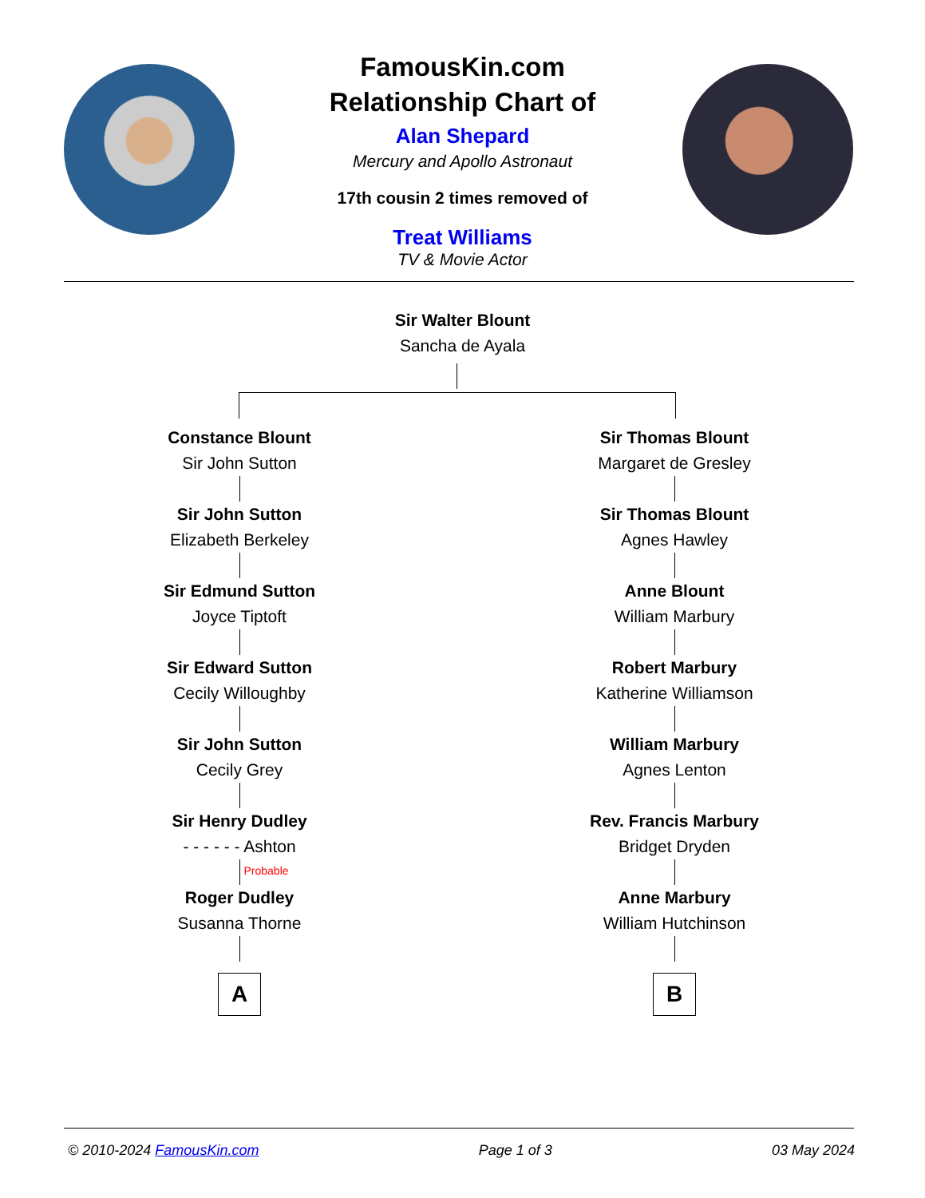FamousKin.com
Relationship Chart of
Alan Shepard
Mercury and Apollo Astronaut
17th cousin 2 times removed of
Treat Williams
TV & Movie Actor
Sir Walter Blount
Sancha de Ayala
Constance Blount
Sir John Sutton
Sir John Sutton
Elizabeth Berkeley
Sir Edmund Sutton
Joyce Tiptoft
Sir Edward Sutton
Cecily Willoughby
Sir John Sutton
Cecily Grey
Sir Henry Dudley
- - - - - - Ashton
Probable
Roger Dudley
Susanna Thorne
A
Sir Thomas Blount
Margaret de Gresley
Sir Thomas Blount
Agnes Hawley
Anne Blount
William Marbury
Robert Marbury
Katherine Williamson
William Marbury
Agnes Lenton
Rev. Francis Marbury
Bridget Dryden
Anne Marbury
William Hutchinson
B
© 2010-2024 FamousKin.com Page 1 of 3 03 May 2024